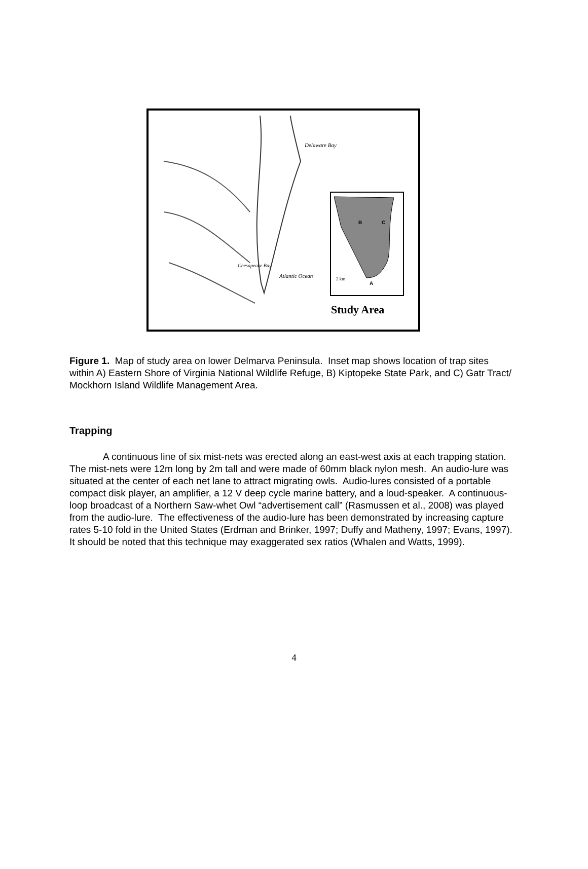Delaware Bay
Atlantic Ocean
Chesapeake Bay
B C
A
2 km
Study Area
Figure 1. Map of study area on lower Delmarva Peninsula. Inset map shows location of trap sites within A) Eastern Shore of Virginia National Wildlife Refuge, B) Kiptopeke State Park, and C) Gatr Tract/ Mockhorn Island Wildlife Management Area.
Trapping
A continuous line of six mist-nets was erected along an east-west axis at each trapping station. The mist-nets were 12m long by 2m tall and were made of 60mm black nylon mesh. An audio-lure was situated at the center of each net lane to attract migrating owls. Audio-lures consisted of a portable compact disk player, an amplifier, a 12 V deep cycle marine battery, and a loud-speaker. A continuous-loop broadcast of a Northern Saw-whet Owl “advertisement call” (Rasmussen et al., 2008) was played from the audio-lure. The effectiveness of the audio-lure has been demonstrated by increasing capture rates 5-10 fold in the United States (Erdman and Brinker, 1997; Duffy and Matheny, 1997; Evans, 1997). It should be noted that this technique may exaggerated sex ratios (Whalen and Watts, 1999).
4